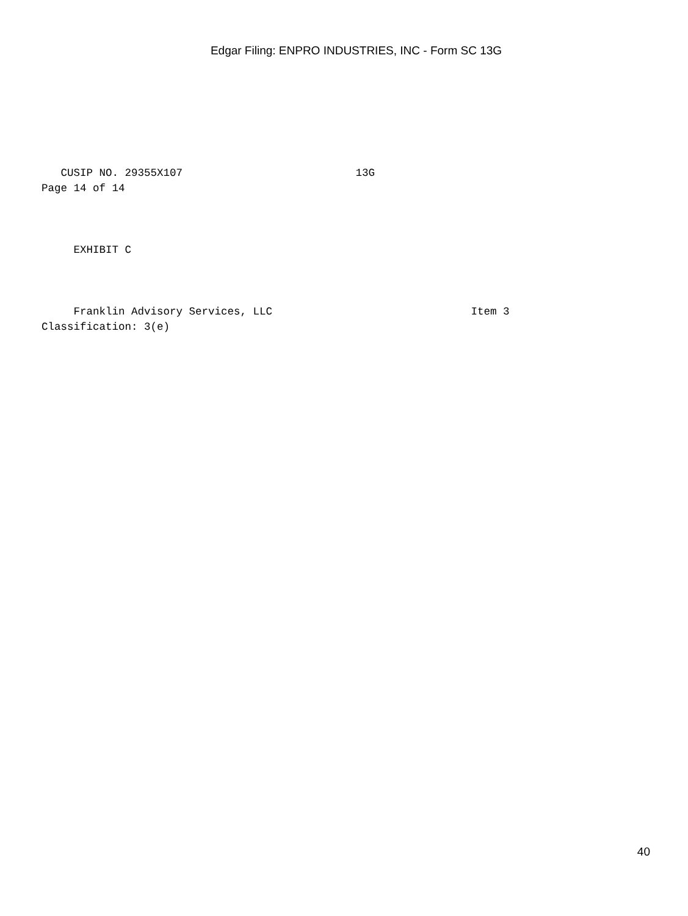Edgar Filing: ENPRO INDUSTRIES, INC - Form SC 13G
   CUSIP NO. 29355X107                           13G
Page 14 of 14
     EXHIBIT C
     Franklin Advisory Services, LLC                               Item 3
Classification: 3(e)
40